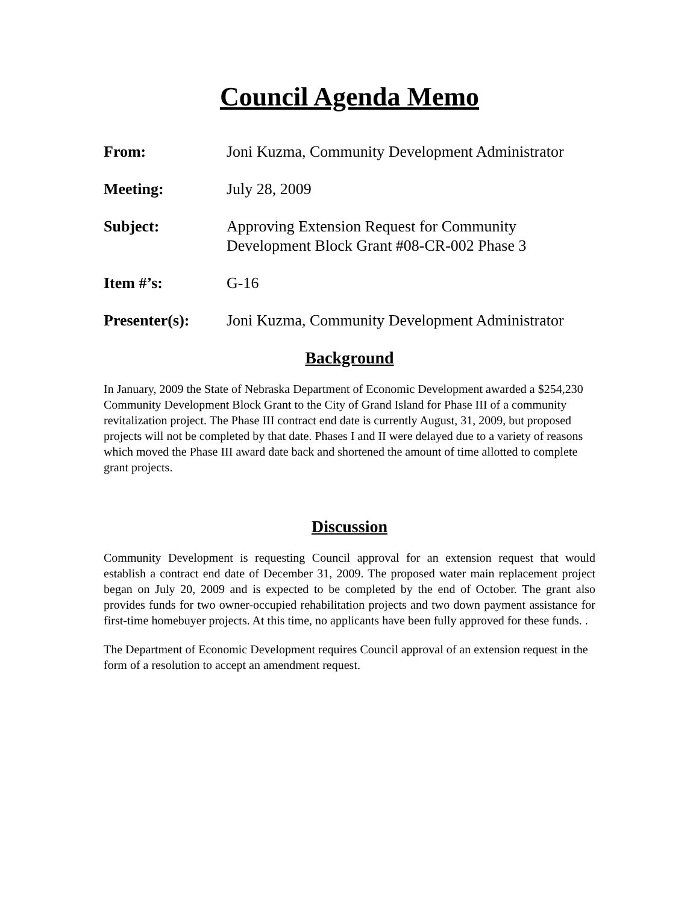Council Agenda Memo
From: Joni Kuzma, Community Development Administrator
Meeting: July 28, 2009
Subject: Approving Extension Request for Community
Development Block Grant #08-CR-002 Phase 3
Item #’s: G-16
Presenter(s): Joni Kuzma, Community Development Administrator
Background
In January, 2009 the State of Nebraska Department of Economic Development awarded a $254,230 Community Development Block Grant to the City of Grand Island for Phase III of a community revitalization project. The Phase III contract end date is currently August, 31, 2009, but proposed projects will not be completed by that date. Phases I and II were delayed due to a variety of reasons which moved the Phase III award date back and shortened the amount of time allotted to complete grant projects.
Discussion
Community Development is requesting Council approval for an extension request that would establish a contract end date of December 31, 2009. The proposed water main replacement project began on July 20, 2009 and is expected to be completed by the end of October. The grant also provides funds for two owner-occupied rehabilitation projects and two down payment assistance for first-time homebuyer projects. At this time, no applicants have been fully approved for these funds. .
The Department of Economic Development requires Council approval of an extension request in the form of a resolution to accept an amendment request.